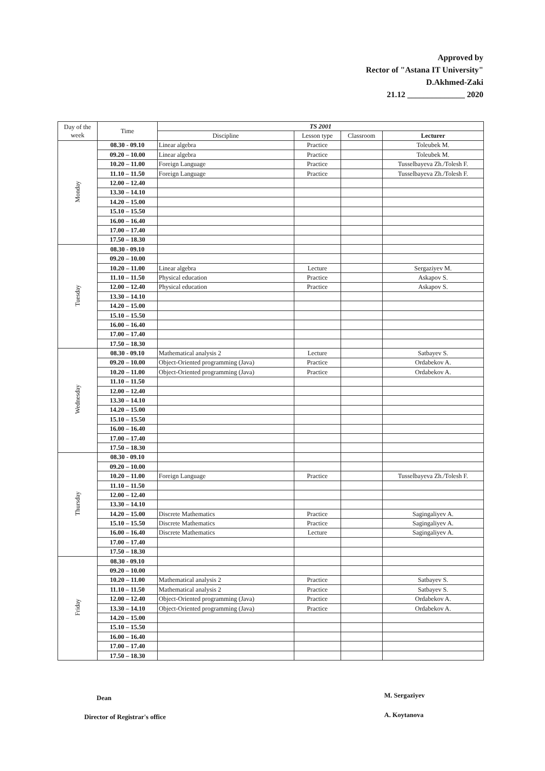Approved by
Rector of "Astana IT University"
D.Akhmed-Zaki
21.12 ______________ 2020
| Day of the week | Time | TS 2001 | | | |
| --- | --- | --- | --- | --- | --- |
| | | Discipline | Lesson type | Classroom | Lecturer |
| Monday | 08.30 - 09.10 | Linear algebra | Practice | | Toleubek M. |
| | 09.20 – 10.00 | Linear algebra | Practice | | Toleubek M. |
| | 10.20 – 11.00 | Foreign Language | Practice | | Tusselbayeva Zh./Tolesh F. |
| | 11.10 – 11.50 | Foreign Language | Practice | | Tusselbayeva Zh./Tolesh F. |
| | 12.00 – 12.40 | | | | |
| | 13.30 – 14.10 | | | | |
| | 14.20 – 15.00 | | | | |
| | 15.10 – 15.50 | | | | |
| | 16.00 – 16.40 | | | | |
| | 17.00 – 17.40 | | | | |
| | 17.50 – 18.30 | | | | |
| Tuesday | 08.30 - 09.10 | | | | |
| | 09.20 – 10.00 | | | | |
| | 10.20 – 11.00 | Linear algebra | Lecture | | Sergaziyev M. |
| | 11.10 – 11.50 | Physical education | Practice | | Askapov S. |
| | 12.00 – 12.40 | Physical education | Practice | | Askapov S. |
| | 13.30 – 14.10 | | | | |
| | 14.20 – 15.00 | | | | |
| | 15.10 – 15.50 | | | | |
| | 16.00 – 16.40 | | | | |
| | 17.00 – 17.40 | | | | |
| | 17.50 – 18.30 | | | | |
| Wednesday | 08.30 - 09.10 | Mathematical analysis 2 | Lecture | | Satbayev S. |
| | 09.20 – 10.00 | Object-Oriented programming (Java) | Practice | | Ordabekov A. |
| | 10.20 – 11.00 | Object-Oriented programming (Java) | Practice | | Ordabekov A. |
| | 11.10 – 11.50 | | | | |
| | 12.00 – 12.40 | | | | |
| | 13.30 – 14.10 | | | | |
| | 14.20 – 15.00 | | | | |
| | 15.10 – 15.50 | | | | |
| | 16.00 – 16.40 | | | | |
| | 17.00 – 17.40 | | | | |
| | 17.50 – 18.30 | | | | |
| Thursday | 08.30 - 09.10 | | | | |
| | 09.20 – 10.00 | | | | |
| | 10.20 – 11.00 | Foreign Language | Practice | | Tusselbayeva Zh./Tolesh F. |
| | 11.10 – 11.50 | | | | |
| | 12.00 – 12.40 | | | | |
| | 13.30 – 14.10 | | | | |
| | 14.20 – 15.00 | Discrete Mathematics | Practice | | Sagingaliyev A. |
| | 15.10 – 15.50 | Discrete Mathematics | Practice | | Sagingaliyev A. |
| | 16.00 – 16.40 | Discrete Mathematics | Lecture | | Sagingaliyev A. |
| | 17.00 – 17.40 | | | | |
| | 17.50 – 18.30 | | | | |
| Friday | 08.30 - 09.10 | | | | |
| | 09.20 – 10.00 | | | | |
| | 10.20 – 11.00 | Mathematical analysis 2 | Practice | | Satbayev S. |
| | 11.10 – 11.50 | Mathematical analysis 2 | Practice | | Satbayev S. |
| | 12.00 – 12.40 | Object-Oriented programming (Java) | Practice | | Ordabekov A. |
| | 13.30 – 14.10 | Object-Oriented programming (Java) | Practice | | Ordabekov A. |
| | 14.20 – 15.00 | | | | |
| | 15.10 – 15.50 | | | | |
| | 16.00 – 16.40 | | | | |
| | 17.00 – 17.40 | | | | |
| | 17.50 – 18.30 | | | | |
Dean M. Sergaziyev
Director of Registrar's office A. Koytanova